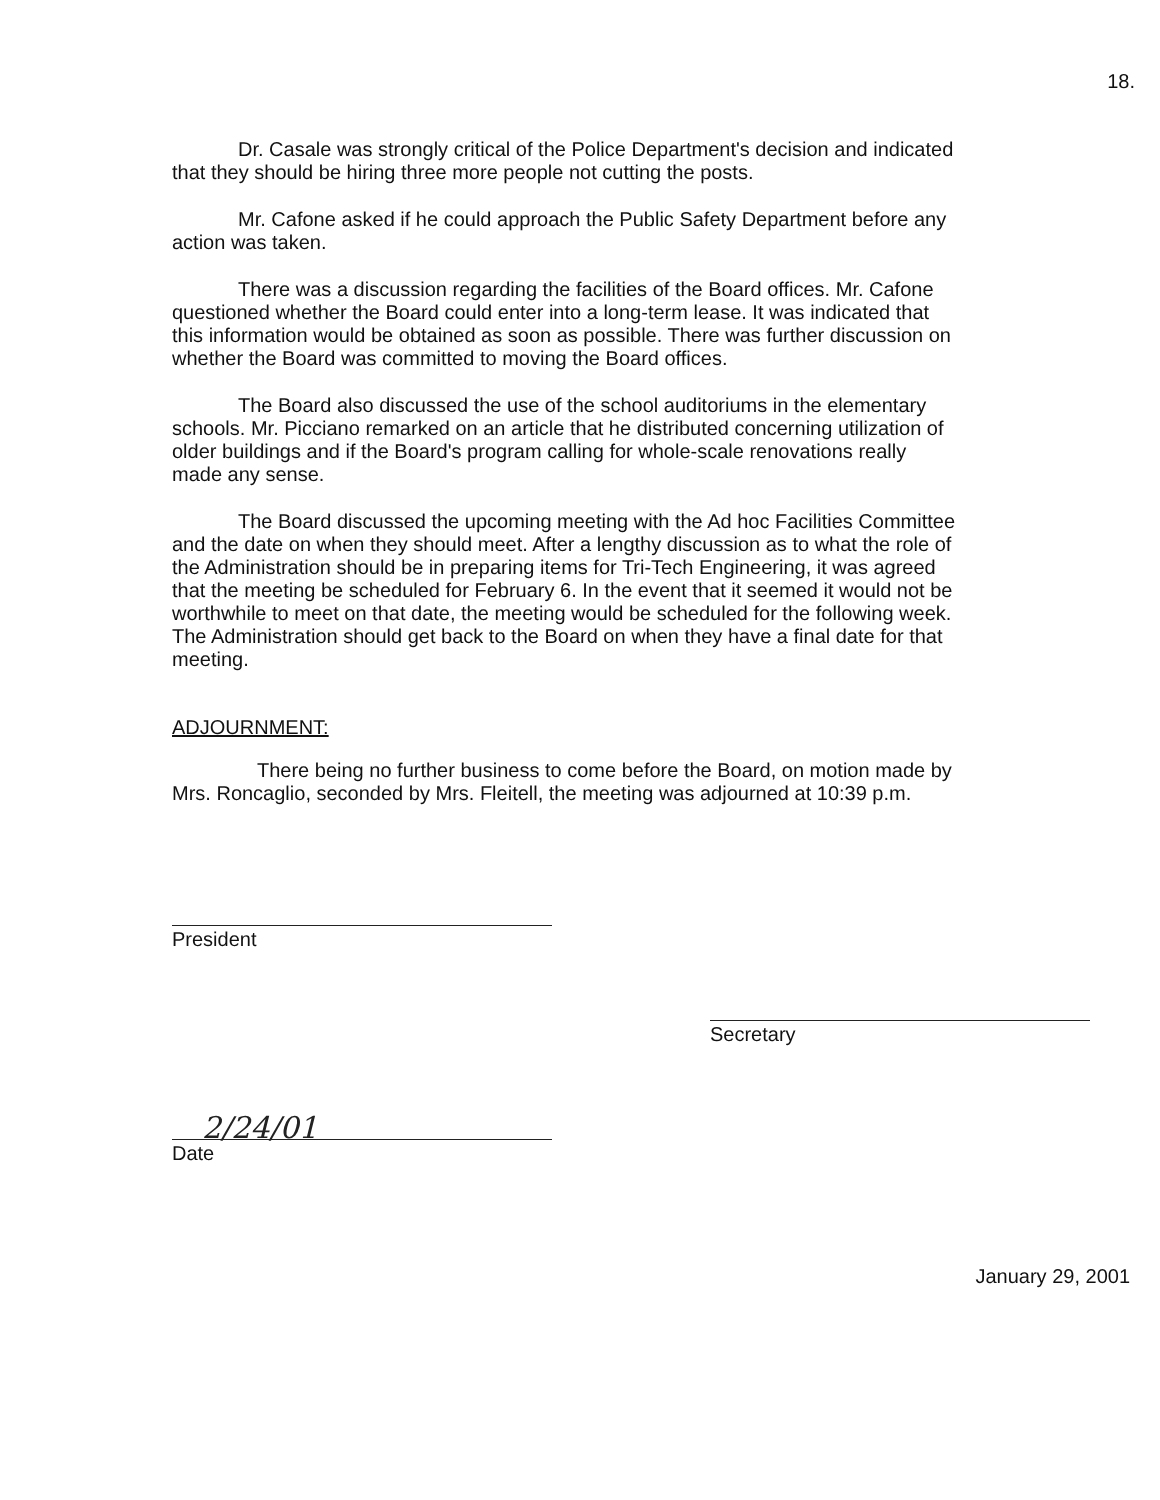18.
Dr. Casale was strongly critical of the Police Department's decision and indicated that they should be hiring three more people not cutting the posts.
Mr. Cafone asked if he could approach the Public Safety Department before any action was taken.
There was a discussion regarding the facilities of the Board offices. Mr. Cafone questioned whether the Board could enter into a long-term lease. It was indicated that this information would be obtained as soon as possible. There was further discussion on whether the Board was committed to moving the Board offices.
The Board also discussed the use of the school auditoriums in the elementary schools. Mr. Picciano remarked on an article that he distributed concerning utilization of older buildings and if the Board's program calling for whole-scale renovations really made any sense.
The Board discussed the upcoming meeting with the Ad hoc Facilities Committee and the date on when they should meet. After a lengthy discussion as to what the role of the Administration should be in preparing items for Tri-Tech Engineering, it was agreed that the meeting be scheduled for February 6. In the event that it seemed it would not be worthwhile to meet on that date, the meeting would be scheduled for the following week. The Administration should get back to the Board on when they have a final date for that meeting.
ADJOURNMENT:
There being no further business to come before the Board, on motion made by Mrs. Roncaglio, seconded by Mrs. Fleitell, the meeting was adjourned at 10:39 p.m.
President
Secretary
2/24/01
Date
January 29, 2001